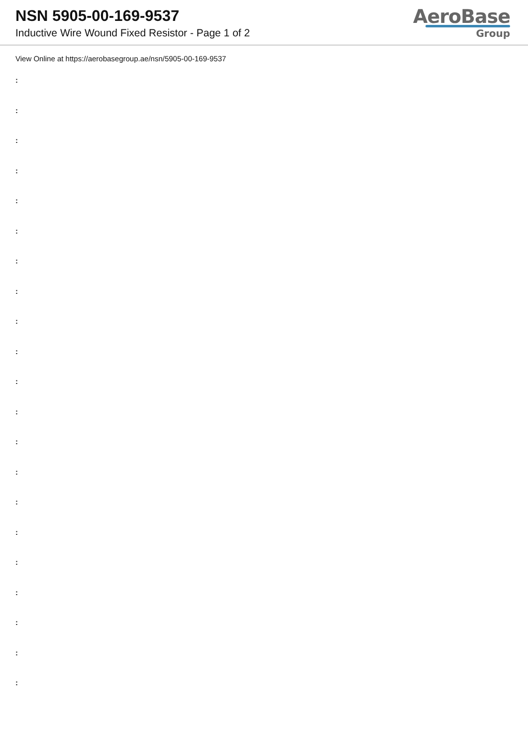NSN 5905-00-169-9537
Inductive Wire Wound Fixed Resistor - Page 1 of 2
AeroBase
Group
View Online at https://aerobasegroup.ae/nsn/5905-00-169-9537
:
:
:
:
:
:
:
:
:
:
:
:
:
:
:
:
:
:
:
:
: